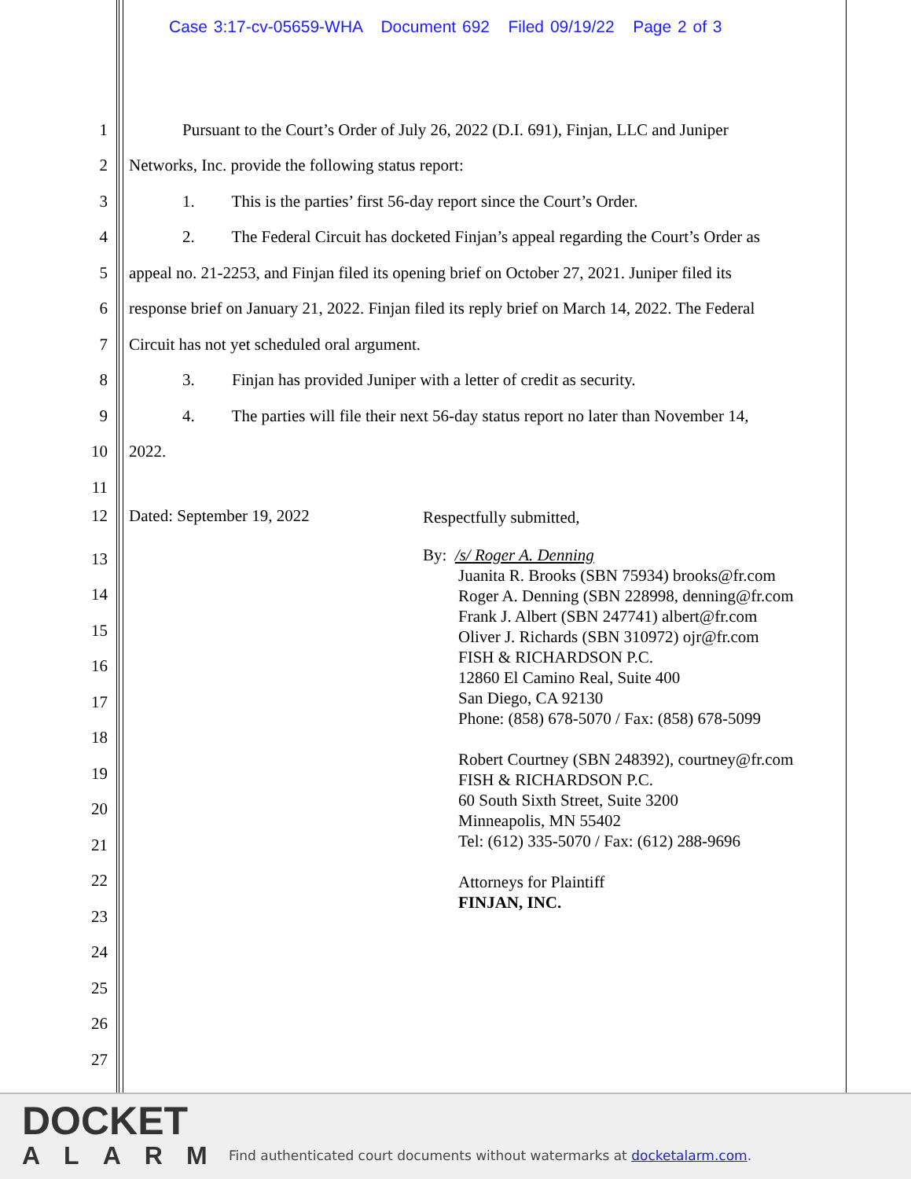Case 3:17-cv-05659-WHA Document 692 Filed 09/19/22 Page 2 of 3
1 Pursuant to the Court’s Order of July 26, 2022 (D.I. 691), Finjan, LLC and Juniper
2 Networks, Inc. provide the following status report:
3 1. This is the parties’ first 56-day report since the Court’s Order.
4 2. The Federal Circuit has docketed Finjan’s appeal regarding the Court’s Order as
5 appeal no. 21-2253, and Finjan filed its opening brief on October 27, 2021. Juniper filed its
6 response brief on January 21, 2022. Finjan filed its reply brief on March 14, 2022. The Federal
7 Circuit has not yet scheduled oral argument.
8 3. Finjan has provided Juniper with a letter of credit as security.
9 4. The parties will file their next 56-day status report no later than November 14,
10 2022.
11
12 Dated: September 19, 2022
13
14
15
16
17
18
19
20
21
22
23
24
25
26
27
Respectfully submitted,
By: /s/ Roger A. Denning
Juanita R. Brooks (SBN 75934) brooks@fr.com
Roger A. Denning (SBN 228998, denning@fr.com
Frank J. Albert (SBN 247741) albert@fr.com
Oliver J. Richards (SBN 310972) ojr@fr.com
FISH & RICHARDSON P.C.
12860 El Camino Real, Suite 400
San Diego, CA 92130
Phone: (858) 678-5070 / Fax: (858) 678-5099
Robert Courtney (SBN 248392), courtney@fr.com
FISH & RICHARDSON P.C.
60 South Sixth Street, Suite 3200
Minneapolis, MN 55402
Tel: (612) 335-5070 / Fax: (612) 288-9696
Attorneys for Plaintiff
FINJAN, INC.
DOCKET
ALARM
Find authenticated court documents without watermarks at docketalarm.com.